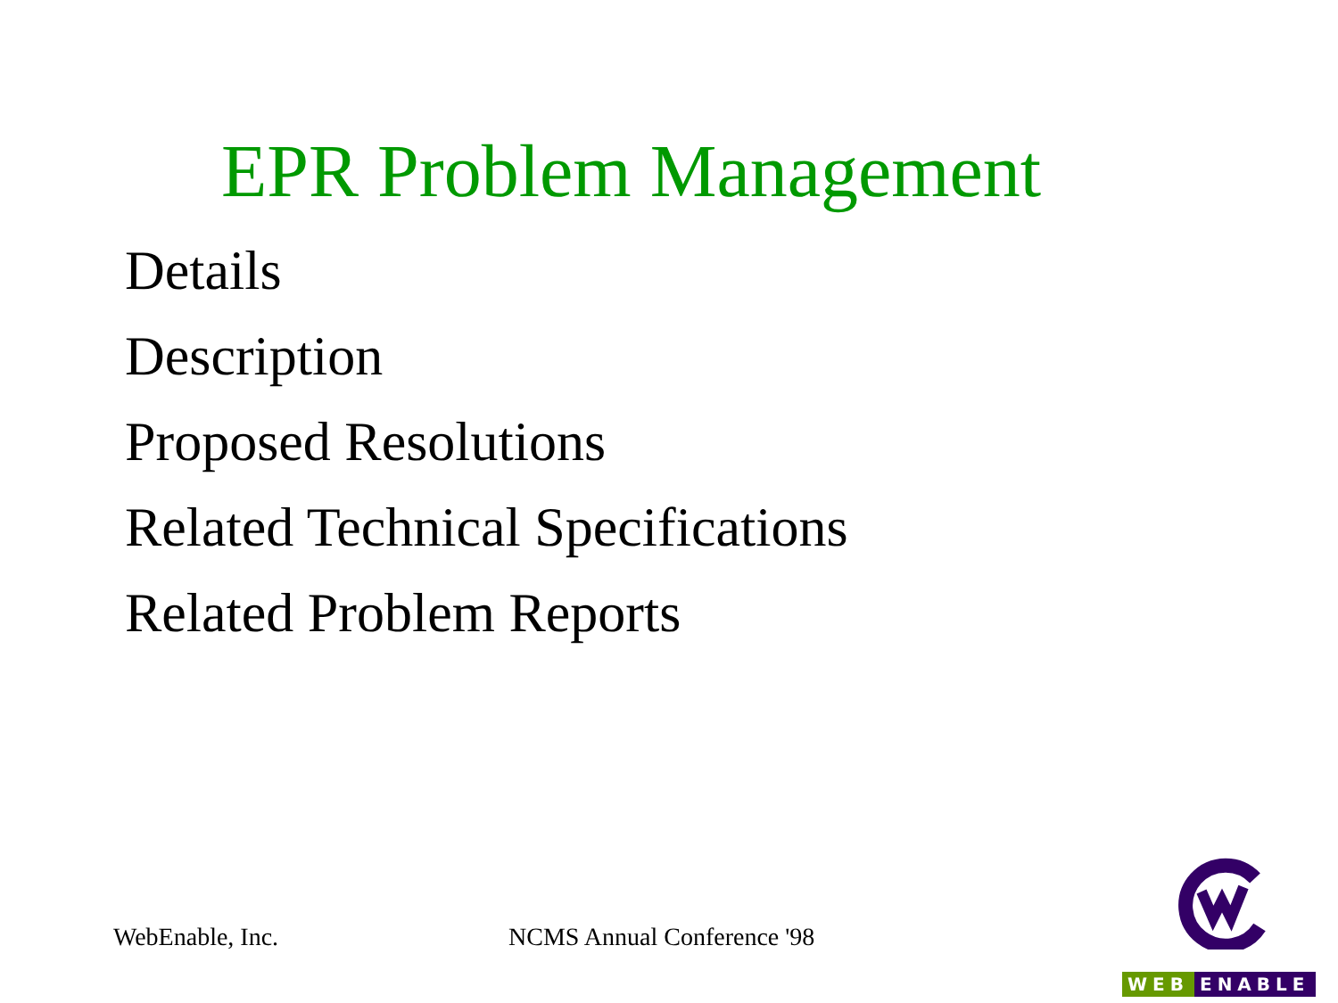EPR Problem Management
Details
Description
Proposed Resolutions
Related Technical Specifications
Related Problem Reports
WebEnable, Inc. NCMS Annual Conference '98
WEB ENABLE